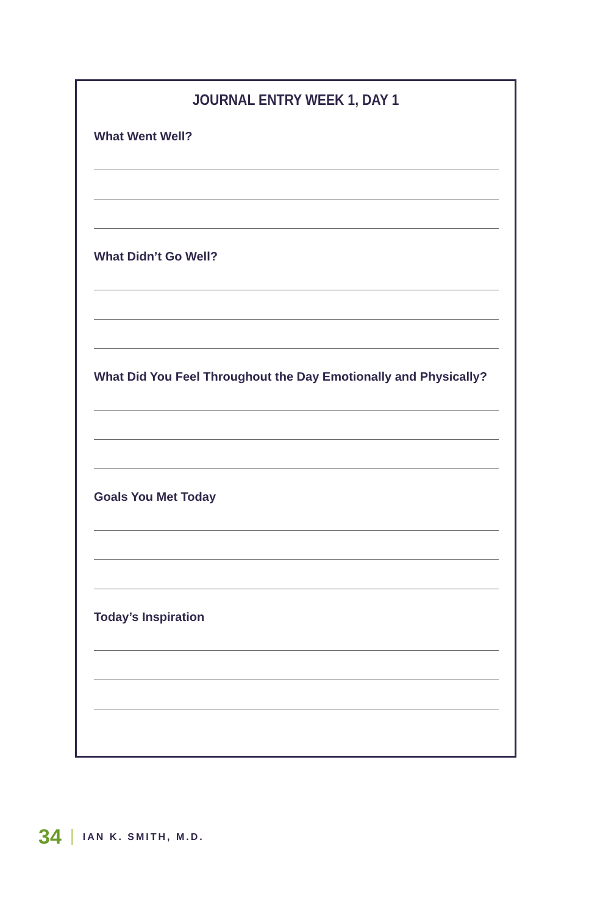JOURNAL ENTRY WEEK 1, DAY 1
What Went Well?
What Didn’t Go Well?
What Did You Feel Throughout the Day Emotionally and Physically?
Goals You Met Today
Today’s Inspiration
34 IAN K. SMITH, M.D.